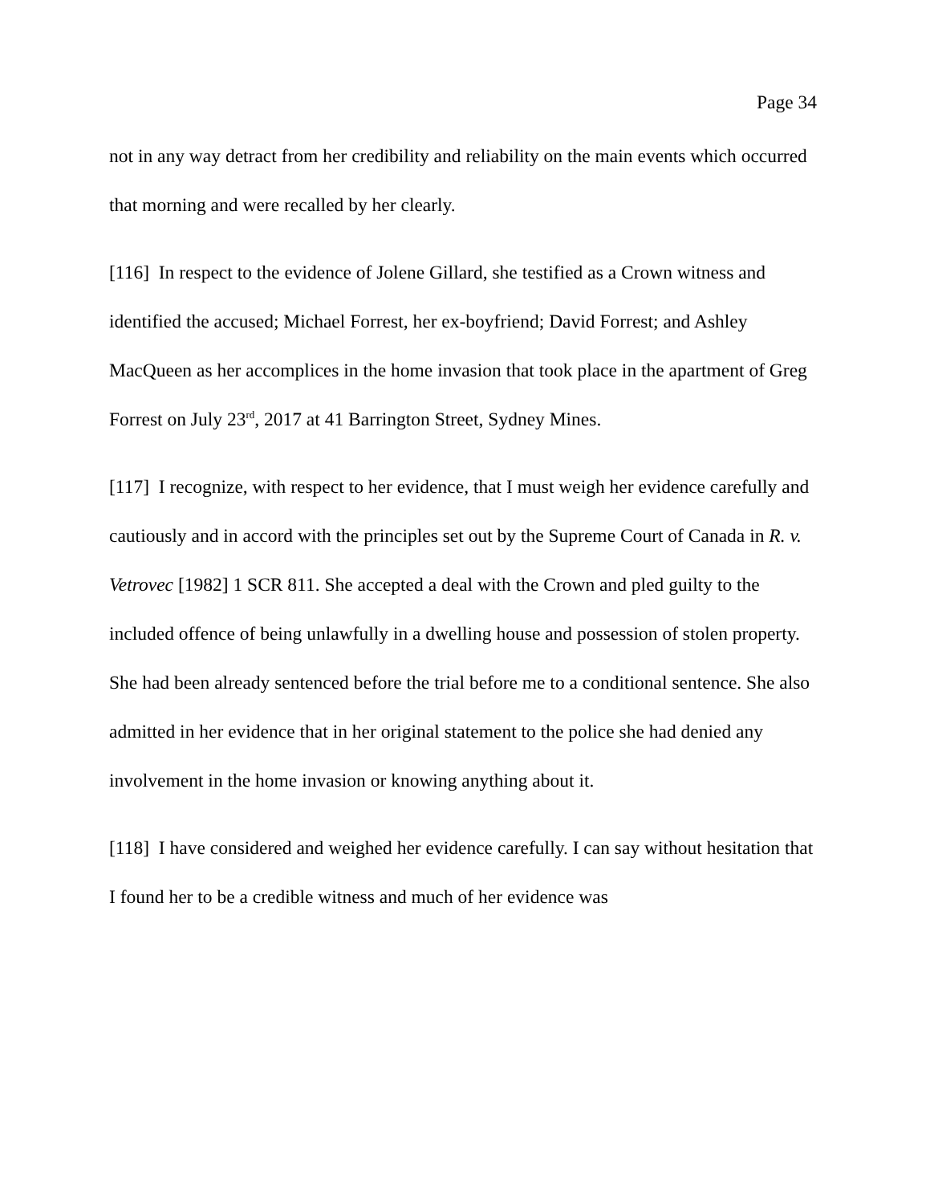Page 34
not in any way detract from her credibility and reliability on the main events which occurred that morning and were recalled by her clearly.
[116] In respect to the evidence of Jolene Gillard, she testified as a Crown witness and identified the accused; Michael Forrest, her ex-boyfriend; David Forrest; and Ashley MacQueen as her accomplices in the home invasion that took place in the apartment of Greg Forrest on July 23<sup>rd</sup>, 2017 at 41 Barrington Street, Sydney Mines.
[117] I recognize, with respect to her evidence, that I must weigh her evidence carefully and cautiously and in accord with the principles set out by the Supreme Court of Canada in R. v. Vetrovec [1982] 1 SCR 811. She accepted a deal with the Crown and pled guilty to the included offence of being unlawfully in a dwelling house and possession of stolen property. She had been already sentenced before the trial before me to a conditional sentence. She also admitted in her evidence that in her original statement to the police she had denied any involvement in the home invasion or knowing anything about it.
[118] I have considered and weighed her evidence carefully. I can say without hesitation that I found her to be a credible witness and much of her evidence was